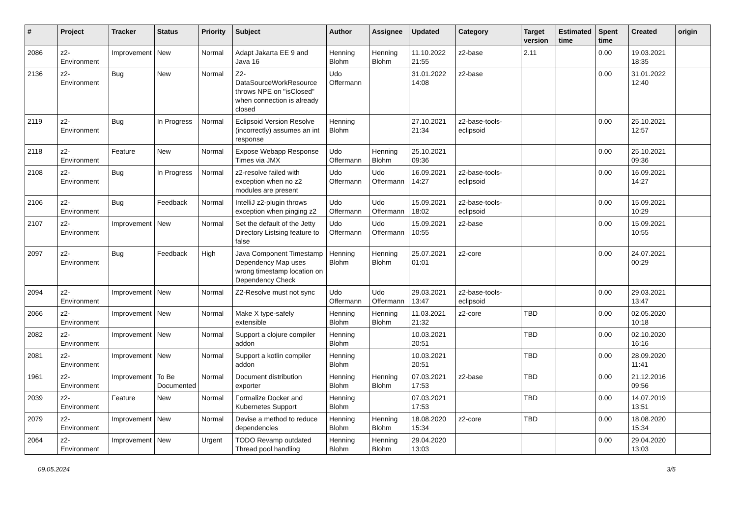| # | Project | Tracker | Status | Priority | Subject | Author | Assignee | Updated | Category | Target version | Estimated time | Spent time | Created | origin |
| --- | --- | --- | --- | --- | --- | --- | --- | --- | --- | --- | --- | --- | --- | --- |
| 2086 | z2-Environment | Improvement | New | Normal | Adapt Jakarta EE 9 and Java 16 | Henning Blohm | Henning Blohm | 11.10.2022 21:55 | z2-base | 2.11 | | 0.00 | 19.03.2021 18:35 | |
| 2136 | z2-Environment | Bug | New | Normal | Z2-DataSourceWorkResource throws NPE on "isClosed" when connection is already closed | Udo Offermann | | 31.01.2022 14:08 | z2-base | | | 0.00 | 31.01.2022 12:40 | |
| 2119 | z2-Environment | Bug | In Progress | Normal | Eclipsoid Version Resolve (incorrectly) assumes an int response | Henning Blohm | | 27.10.2021 21:34 | z2-base-tools-eclipsoid | | | 0.00 | 25.10.2021 12:57 | |
| 2118 | z2-Environment | Feature | New | Normal | Expose Webapp Response Times via JMX | Udo Offermann | Henning Blohm | 25.10.2021 09:36 | | | | 0.00 | 25.10.2021 09:36 | |
| 2108 | z2-Environment | Bug | In Progress | Normal | z2-resolve failed with exception when no z2 modules are present | Udo Offermann | Udo Offermann | 16.09.2021 14:27 | z2-base-tools-eclipsoid | | | 0.00 | 16.09.2021 14:27 | |
| 2106 | z2-Environment | Bug | Feedback | Normal | IntelliJ z2-plugin throws exception when pinging z2 | Udo Offermann | Udo Offermann | 15.09.2021 18:02 | z2-base-tools-eclipsoid | | | 0.00 | 15.09.2021 10:29 | |
| 2107 | z2-Environment | Improvement | New | Normal | Set the default of the Jetty Directory Listsing feature to false | Udo Offermann | Udo Offermann | 15.09.2021 10:55 | z2-base | | | 0.00 | 15.09.2021 10:55 | |
| 2097 | z2-Environment | Bug | Feedback | High | Java Component Timestamp Dependency Map uses wrong timestamp location on Dependency Check | Henning Blohm | Henning Blohm | 25.07.2021 01:01 | z2-core | | | 0.00 | 24.07.2021 00:29 | |
| 2094 | z2-Environment | Improvement | New | Normal | Z2-Resolve must not sync | Udo Offermann | Udo Offermann | 29.03.2021 13:47 | z2-base-tools-eclipsoid | | | 0.00 | 29.03.2021 13:47 | |
| 2066 | z2-Environment | Improvement | New | Normal | Make X type-safely extensible | Henning Blohm | Henning Blohm | 11.03.2021 21:32 | z2-core | TBD | | 0.00 | 02.05.2020 10:18 | |
| 2082 | z2-Environment | Improvement | New | Normal | Support a clojure compiler addon | Henning Blohm | | 10.03.2021 20:51 | | TBD | | 0.00 | 02.10.2020 16:16 | |
| 2081 | z2-Environment | Improvement | New | Normal | Support a kotlin compiler addon | Henning Blohm | | 10.03.2021 20:51 | | TBD | | 0.00 | 28.09.2020 11:41 | |
| 1961 | z2-Environment | Improvement | To Be Documented | Normal | Document distribution exporter | Henning Blohm | Henning Blohm | 07.03.2021 17:53 | z2-base | TBD | | 0.00 | 21.12.2016 09:56 | |
| 2039 | z2-Environment | Feature | New | Normal | Formalize Docker and Kubernetes Support | Henning Blohm | | 07.03.2021 17:53 | | TBD | | 0.00 | 14.07.2019 13:51 | |
| 2079 | z2-Environment | Improvement | New | Normal | Devise a method to reduce dependencies | Henning Blohm | Henning Blohm | 18.08.2020 15:34 | z2-core | TBD | | 0.00 | 18.08.2020 15:34 | |
| 2064 | z2-Environment | Improvement | New | Urgent | TODO Revamp outdated Thread pool handling | Henning Blohm | Henning Blohm | 29.04.2020 13:03 | | | | 0.00 | 29.04.2020 13:03 | |
09.05.2024 3/5